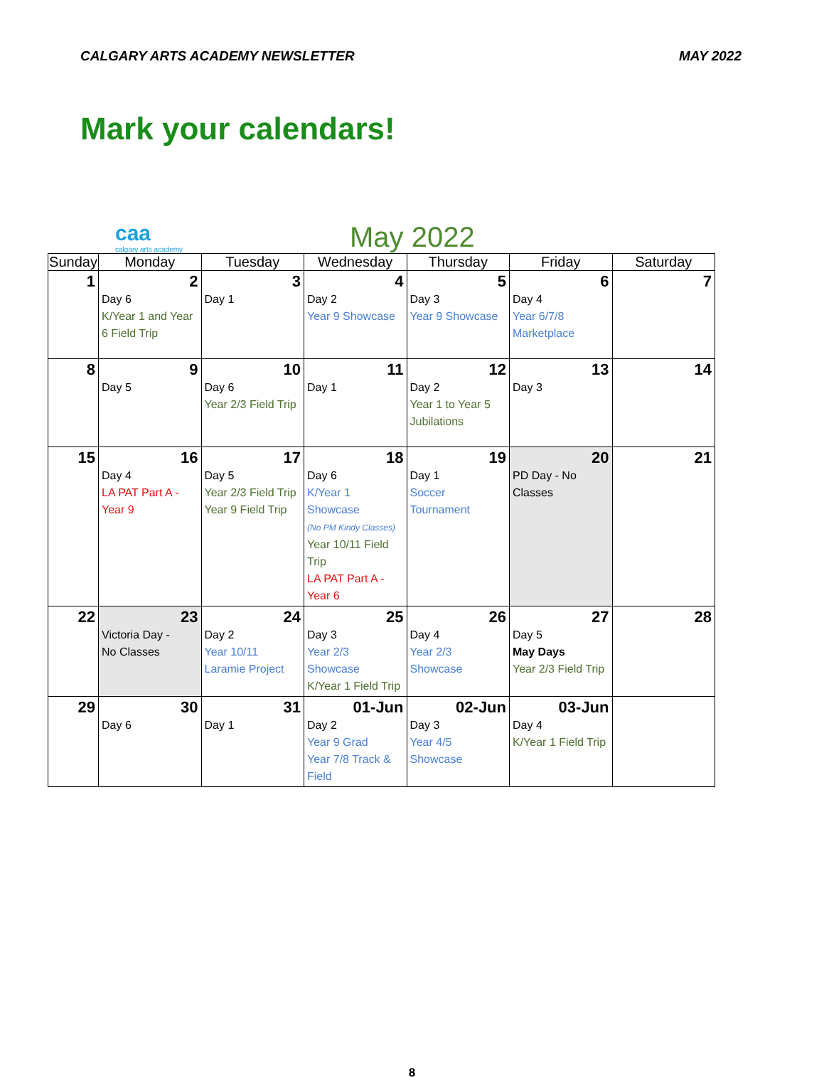CALGARY ARTS ACADEMY NEWSLETTER MAY 2022
Mark your calendars!
caa
calgary arts academy
May 2022
| Sunday | Monday | Tuesday | Wednesday | Thursday | Friday | Saturday |
| --- | --- | --- | --- | --- | --- | --- |
| 1 | 2 Day 6 K/Year 1 and Year 6 Field Trip | 3 Day 1 | 4 Day 2 Year 9 Showcase | 5 Day 3 Year 9 Showcase | 6 Day 4 Year 6/7/8 Marketplace | 7 |
| 8 | 9 Day 5 | 10 Day 6 Year 2/3 Field Trip | 11 Day 1 | 12 Day 2 Year 1 to Year 5 Jubilations | 13 Day 3 | 14 |
| 15 | 16 Day 4 LA PAT Part A - Year 9 | 17 Day 5 Year 2/3 Field Trip Year 9 Field Trip | 18 Day 6 K/Year 1 Showcase (No PM Kindy Classes) Year 10/11 Field Trip LA PAT Part A - Year 6 | 19 Day 1 Soccer Tournament | 20 PD Day - No Classes | 21 |
| 22 | 23 Victoria Day - No Classes | 24 Day 2 Year 10/11 Laramie Project | 25 Day 3 Year 2/3 Showcase K/Year 1 Field Trip | 26 Day 4 Year 2/3 Showcase | 27 Day 5 May Days Year 2/3 Field Trip | 28 |
| 29 | 30 Day 6 | 31 Day 1 | 01-Jun Day 2 Year 9 Grad Year 7/8 Track & Field | 02-Jun Day 3 Year 4/5 Showcase | 03-Jun Day 4 K/Year 1 Field Trip | |
8